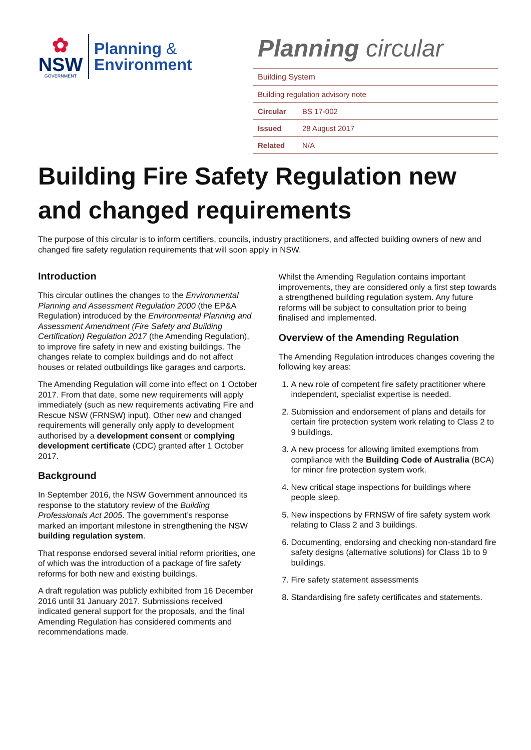✿
NSW
GOVERNMENT
Planning &
Environment
Planning circular
| Building System | |
| Building regulation advisory note | |
| Circular | BS 17-002 |
| Issued | 28 August 2017 |
| Related | N/A |
Building Fire Safety Regulation new and changed requirements
The purpose of this circular is to inform certifiers, councils, industry practitioners, and affected building owners of new and changed fire safety regulation requirements that will soon apply in NSW.
Introduction
This circular outlines the changes to the Environmental Planning and Assessment Regulation 2000 (the EP&A Regulation) introduced by the Environmental Planning and Assessment Amendment (Fire Safety and Building Certification) Regulation 2017 (the Amending Regulation), to improve fire safety in new and existing buildings. The changes relate to complex buildings and do not affect houses or related outbuildings like garages and carports.
The Amending Regulation will come into effect on 1 October 2017. From that date, some new requirements will apply immediately (such as new requirements activating Fire and Rescue NSW (FRNSW) input). Other new and changed requirements will generally only apply to development authorised by a development consent or complying development certificate (CDC) granted after 1 October 2017.
Background
In September 2016, the NSW Government announced its response to the statutory review of the Building Professionals Act 2005. The government’s response marked an important milestone in strengthening the NSW building regulation system.
That response endorsed several initial reform priorities, one of which was the introduction of a package of fire safety reforms for both new and existing buildings.
A draft regulation was publicly exhibited from 16 December 2016 until 31 January 2017. Submissions received indicated general support for the proposals, and the final Amending Regulation has considered comments and recommendations made.
Whilst the Amending Regulation contains important improvements, they are considered only a first step towards a strengthened building regulation system. Any future reforms will be subject to consultation prior to being finalised and implemented.
Overview of the Amending Regulation
The Amending Regulation introduces changes covering the following key areas:
1. A new role of competent fire safety practitioner where independent, specialist expertise is needed.
2. Submission and endorsement of plans and details for certain fire protection system work relating to Class 2 to 9 buildings.
3. A new process for allowing limited exemptions from compliance with the Building Code of Australia (BCA) for minor fire protection system work.
4. New critical stage inspections for buildings where people sleep.
5. New inspections by FRNSW of fire safety system work relating to Class 2 and 3 buildings.
6. Documenting, endorsing and checking non-standard fire safety designs (alternative solutions) for Class 1b to 9 buildings.
7. Fire safety statement assessments
8. Standardising fire safety certificates and statements.